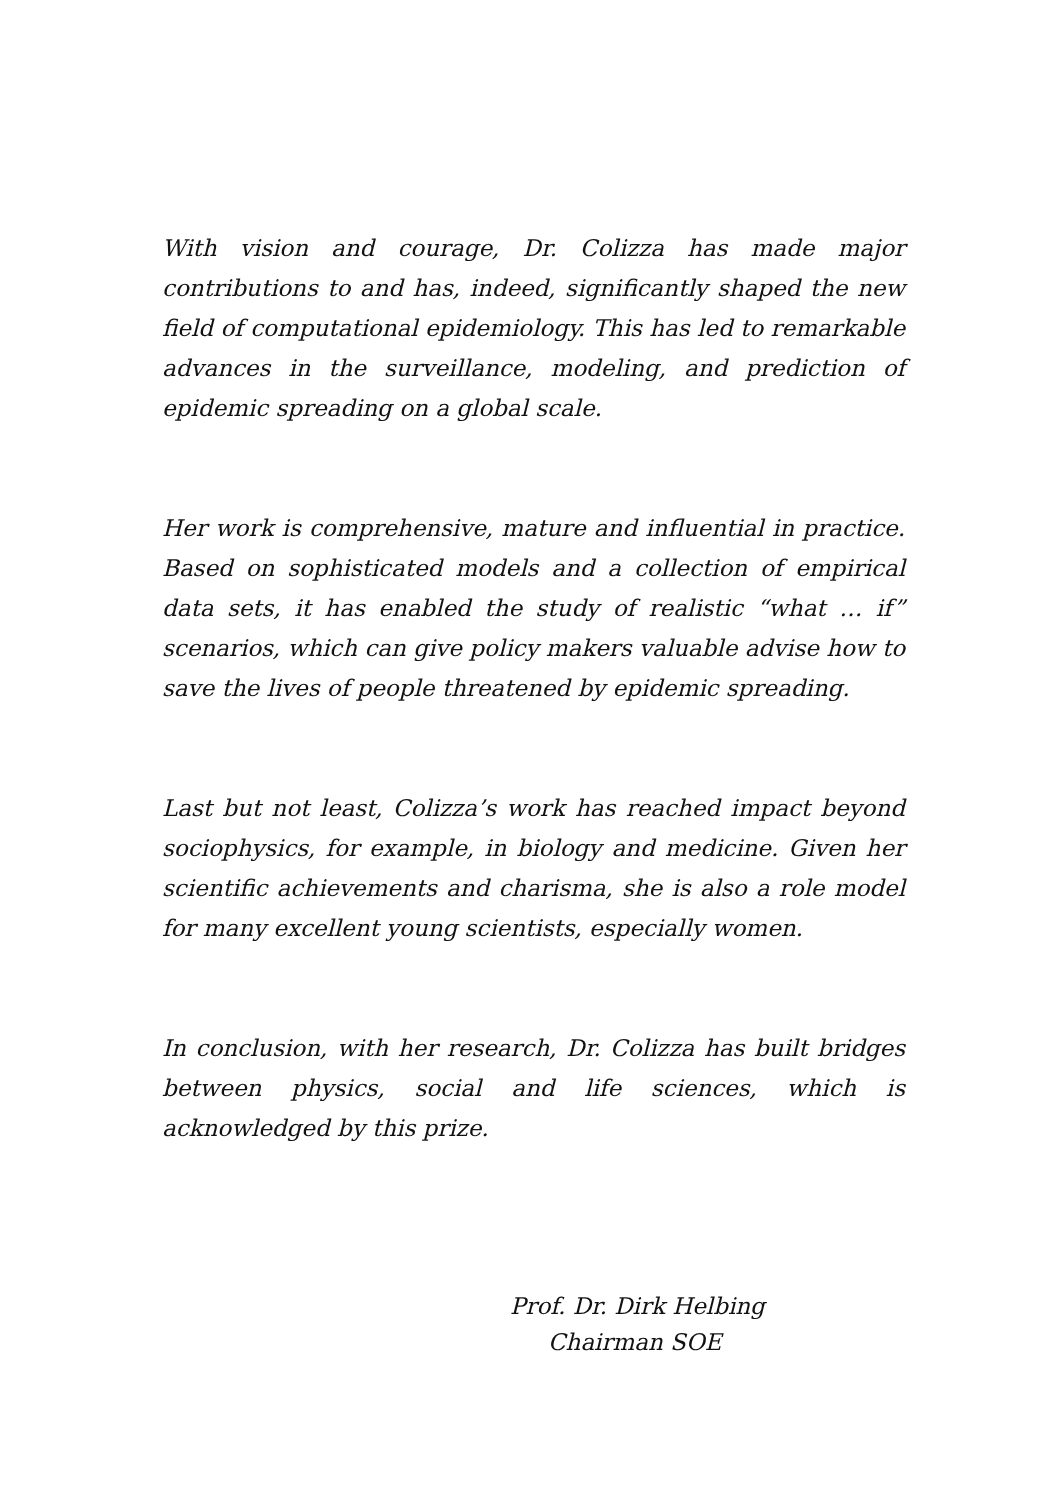With vision and courage, Dr. Colizza has made major contributions to and has, indeed, significantly shaped the new field of computational epidemiology. This has led to remarkable advances in the surveillance, modeling, and prediction of epidemic spreading on a global scale.
Her work is comprehensive, mature and influential in practice. Based on sophisticated models and a collection of empirical data sets, it has enabled the study of realistic “what … if” scenarios, which can give policy makers valuable advise how to save the lives of people threatened by epidemic spreading.
Last but not least, Colizza’s work has reached impact beyond sociophysics, for example, in biology and medicine. Given her scientific achievements and charisma, she is also a role model for many excellent young scientists, especially women.
In conclusion, with her research, Dr. Colizza has built bridges between physics, social and life sciences, which is acknowledged by this prize.
Prof. Dr. Dirk Helbing
Chairman SOE